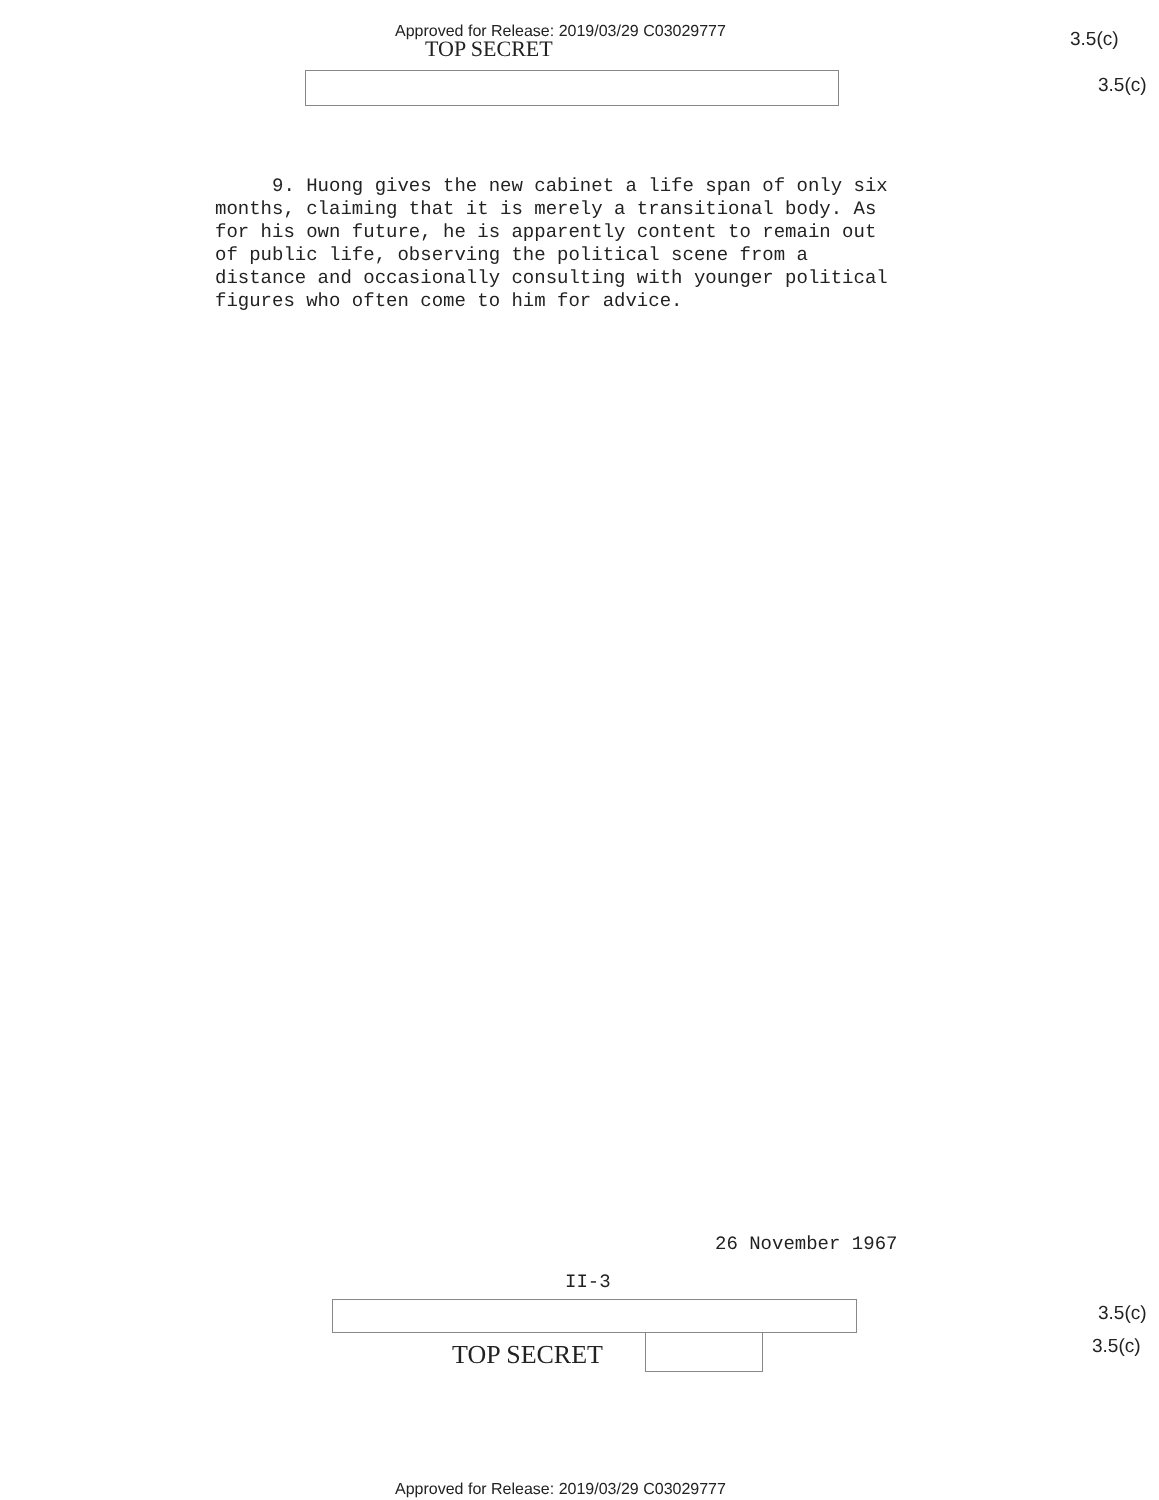Approved for Release: 2019/03/29 C03029777
TOP SECRET 3.5(c)
3.5(c)
9. Huong gives the new cabinet a life span of only six months, claiming that it is merely a transitional body. As for his own future, he is apparently content to remain out of public life, observing the political scene from a distance and occasionally consulting with younger political figures who often come to him for advice.
26 November 1967
II-3
3.5(c)
3.5(c)
TOP SECRET
Approved for Release: 2019/03/29 C03029777